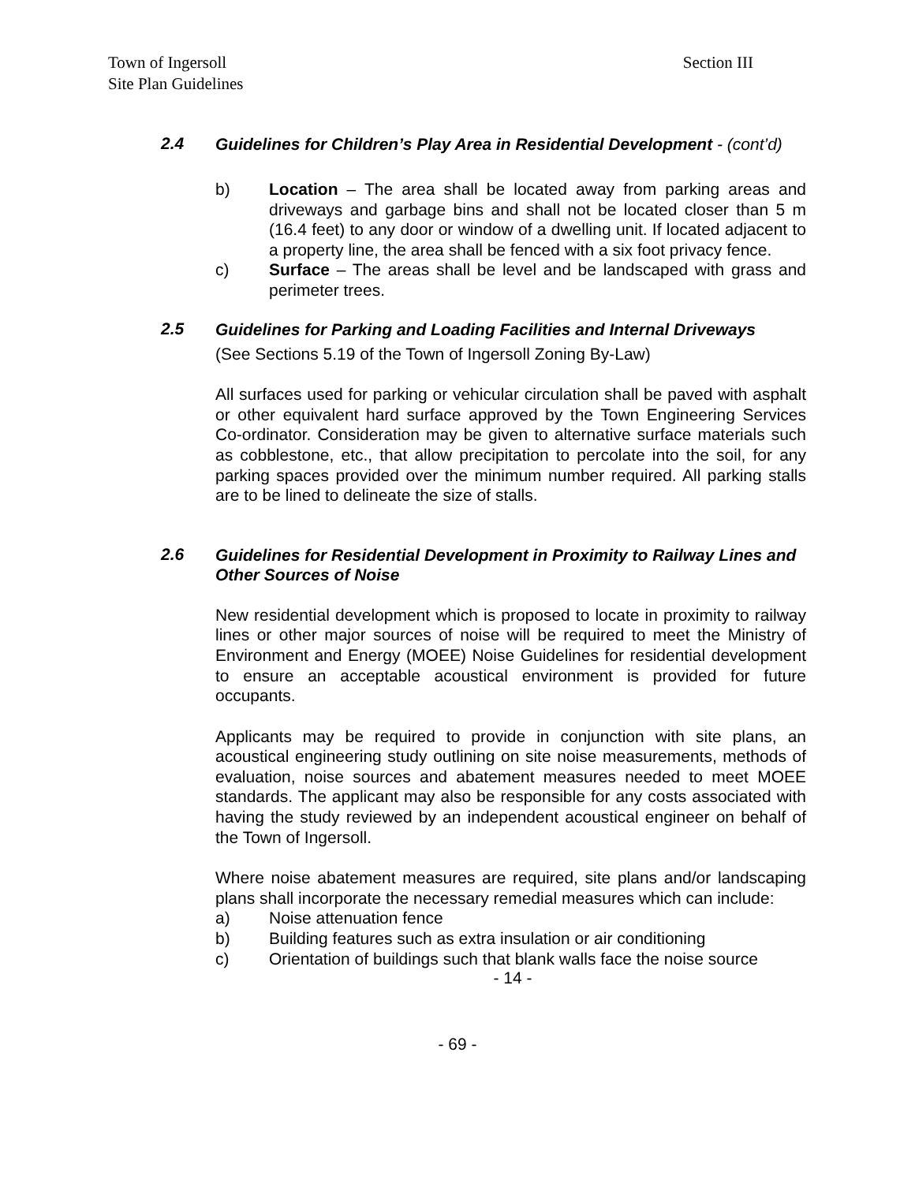Town of Ingersoll
Site Plan Guidelines
Section III
2.4
Guidelines for Children’s Play Area in Residential Development - (cont’d)
b) Location – The area shall be located away from parking areas and driveways and garbage bins and shall not be located closer than 5 m (16.4 feet) to any door or window of a dwelling unit. If located adjacent to a property line, the area shall be fenced with a six foot privacy fence.
c) Surface – The areas shall be level and be landscaped with grass and perimeter trees.
2.5
Guidelines for Parking and Loading Facilities and Internal Driveways
(See Sections 5.19 of the Town of Ingersoll Zoning By-Law)
All surfaces used for parking or vehicular circulation shall be paved with asphalt or other equivalent hard surface approved by the Town Engineering Services Co-ordinator. Consideration may be given to alternative surface materials such as cobblestone, etc., that allow precipitation to percolate into the soil, for any parking spaces provided over the minimum number required. All parking stalls are to be lined to delineate the size of stalls.
2.6
Guidelines for Residential Development in Proximity to Railway Lines and Other Sources of Noise
New residential development which is proposed to locate in proximity to railway lines or other major sources of noise will be required to meet the Ministry of Environment and Energy (MOEE) Noise Guidelines for residential development to ensure an acceptable acoustical environment is provided for future occupants.
Applicants may be required to provide in conjunction with site plans, an acoustical engineering study outlining on site noise measurements, methods of evaluation, noise sources and abatement measures needed to meet MOEE standards. The applicant may also be responsible for any costs associated with having the study reviewed by an independent acoustical engineer on behalf of the Town of Ingersoll.
Where noise abatement measures are required, site plans and/or landscaping plans shall incorporate the necessary remedial measures which can include:
a) Noise attenuation fence
b) Building features such as extra insulation or air conditioning
c) Orientation of buildings such that blank walls face the noise source
- 14 -
- 69 -